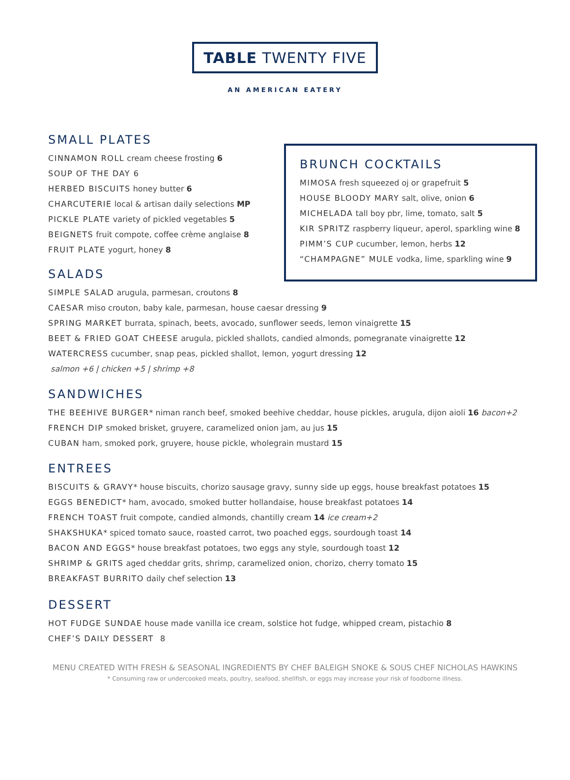TABLE TWENTY FIVE
AN AMERICAN EATERY
SMALL PLATES
CINNAMON ROLL cream cheese frosting 6
SOUP OF THE DAY 6
HERBED BISCUITS honey butter 6
CHARCUTERIE local & artisan daily selections MP
PICKLE PLATE variety of pickled vegetables 5
BEIGNETS fruit compote, coffee crème anglaise 8
FRUIT PLATE yogurt, honey 8
SALADS
BRUNCH COCKTAILS
MIMOSA fresh squeezed oj or grapefruit 5
HOUSE BLOODY MARY salt, olive, onion 6
MICHELADA tall boy pbr, lime, tomato, salt 5
KIR SPRITZ raspberry liqueur, aperol, sparkling wine 8
PIMM’S CUP cucumber, lemon, herbs 12
“CHAMPAGNE” MULE vodka, lime, sparkling wine 9
SIMPLE SALAD arugula, parmesan, croutons 8
CAESAR miso crouton, baby kale, parmesan, house caesar dressing 9
SPRING MARKET burrata, spinach, beets, avocado, sunflower seeds, lemon vinaigrette 15
BEET & FRIED GOAT CHEESE arugula, pickled shallots, candied almonds, pomegranate vinaigrette 12
WATERCRESS cucumber, snap peas, pickled shallot, lemon, yogurt dressing 12
salmon +6 | chicken +5 | shrimp +8
SANDWICHES
THE BEEHIVE BURGER* niman ranch beef, smoked beehive cheddar, house pickles, arugula, dijon aioli 16 bacon+2
FRENCH DIP smoked brisket, gruyere, caramelized onion jam, au jus 15
CUBAN ham, smoked pork, gruyere, house pickle, wholegrain mustard 15
ENTREES
BISCUITS & GRAVY* house biscuits, chorizo sausage gravy, sunny side up eggs, house breakfast potatoes 15
EGGS BENEDICT* ham, avocado, smoked butter hollandaise, house breakfast potatoes 14
FRENCH TOAST fruit compote, candied almonds, chantilly cream 14 ice cream+2
SHAKSHUKA* spiced tomato sauce, roasted carrot, two poached eggs, sourdough toast 14
BACON AND EGGS* house breakfast potatoes, two eggs any style, sourdough toast 12
SHRIMP & GRITS aged cheddar grits, shrimp, caramelized onion, chorizo, cherry tomato 15
BREAKFAST BURRITO daily chef selection 13
DESSERT
HOT FUDGE SUNDAE house made vanilla ice cream, solstice hot fudge, whipped cream, pistachio 8
CHEF’S DAILY DESSERT 8
MENU CREATED WITH FRESH & SEASONAL INGREDIENTS BY CHEF BALEIGH SNOKE & SOUS CHEF NICHOLAS HAWKINS
* Consuming raw or undercooked meats, poultry, seafood, shellfish, or eggs may increase your risk of foodborne illness.